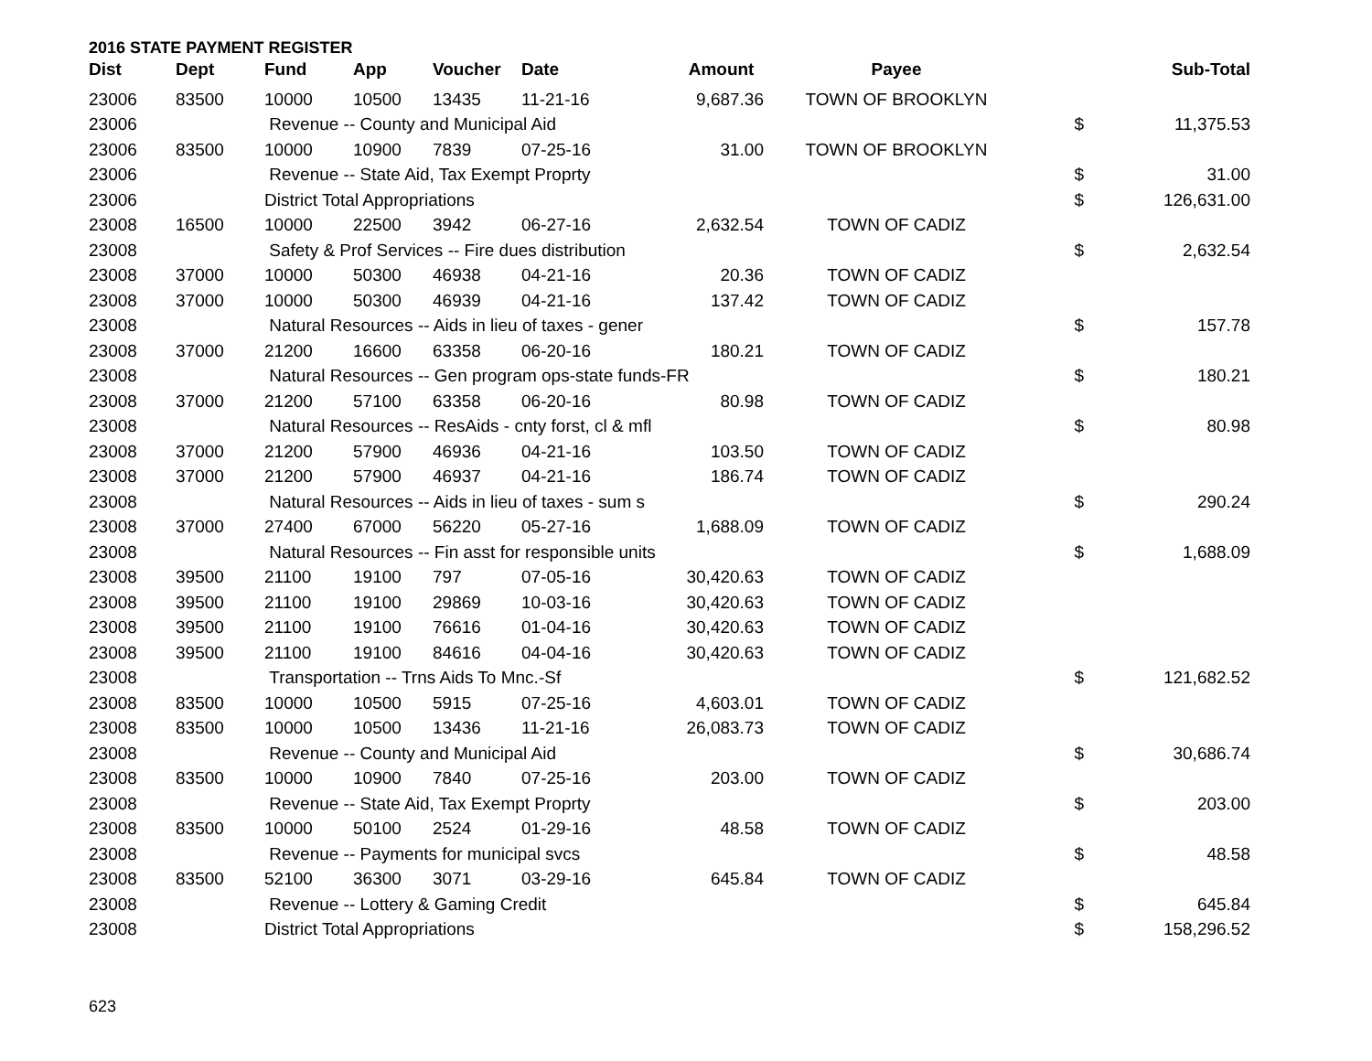2016 STATE PAYMENT REGISTER
| Dist | Dept | Fund | App | Voucher | Date | Amount | Payee | | Sub-Total |
| --- | --- | --- | --- | --- | --- | --- | --- | --- | --- |
| 23006 | 83500 | 10000 | 10500 | 13435 | 11-21-16 | 9,687.36 | TOWN OF BROOKLYN | | |
| 23006 | | Revenue -- County and Municipal Aid | | | | | | $ | 11,375.53 |
| 23006 | 83500 | 10000 | 10900 | 7839 | 07-25-16 | 31.00 | TOWN OF BROOKLYN | | |
| 23006 | | Revenue -- State Aid, Tax Exempt Proprty | | | | | | $ | 31.00 |
| 23006 | | District Total Appropriations | | | | | | $ | 126,631.00 |
| 23008 | 16500 | 10000 | 22500 | 3942 | 06-27-16 | 2,632.54 | TOWN OF CADIZ | | |
| 23008 | | Safety & Prof Services -- Fire dues distribution | | | | | | $ | 2,632.54 |
| 23008 | 37000 | 10000 | 50300 | 46938 | 04-21-16 | 20.36 | TOWN OF CADIZ | | |
| 23008 | 37000 | 10000 | 50300 | 46939 | 04-21-16 | 137.42 | TOWN OF CADIZ | | |
| 23008 | | Natural Resources -- Aids in lieu of taxes - gener | | | | | | $ | 157.78 |
| 23008 | 37000 | 21200 | 16600 | 63358 | 06-20-16 | 180.21 | TOWN OF CADIZ | | |
| 23008 | | Natural Resources -- Gen program ops-state funds-FR | | | | | | $ | 180.21 |
| 23008 | 37000 | 21200 | 57100 | 63358 | 06-20-16 | 80.98 | TOWN OF CADIZ | | |
| 23008 | | Natural Resources -- ResAids - cnty forst, cl & mfl | | | | | | $ | 80.98 |
| 23008 | 37000 | 21200 | 57900 | 46936 | 04-21-16 | 103.50 | TOWN OF CADIZ | | |
| 23008 | 37000 | 21200 | 57900 | 46937 | 04-21-16 | 186.74 | TOWN OF CADIZ | | |
| 23008 | | Natural Resources -- Aids in lieu of taxes - sum s | | | | | | $ | 290.24 |
| 23008 | 37000 | 27400 | 67000 | 56220 | 05-27-16 | 1,688.09 | TOWN OF CADIZ | | |
| 23008 | | Natural Resources -- Fin asst for responsible units | | | | | | $ | 1,688.09 |
| 23008 | 39500 | 21100 | 19100 | 797 | 07-05-16 | 30,420.63 | TOWN OF CADIZ | | |
| 23008 | 39500 | 21100 | 19100 | 29869 | 10-03-16 | 30,420.63 | TOWN OF CADIZ | | |
| 23008 | 39500 | 21100 | 19100 | 76616 | 01-04-16 | 30,420.63 | TOWN OF CADIZ | | |
| 23008 | 39500 | 21100 | 19100 | 84616 | 04-04-16 | 30,420.63 | TOWN OF CADIZ | | |
| 23008 | | Transportation -- Trns Aids To Mnc.-Sf | | | | | | $ | 121,682.52 |
| 23008 | 83500 | 10000 | 10500 | 5915 | 07-25-16 | 4,603.01 | TOWN OF CADIZ | | |
| 23008 | 83500 | 10000 | 10500 | 13436 | 11-21-16 | 26,083.73 | TOWN OF CADIZ | | |
| 23008 | | Revenue -- County and Municipal Aid | | | | | | $ | 30,686.74 |
| 23008 | 83500 | 10000 | 10900 | 7840 | 07-25-16 | 203.00 | TOWN OF CADIZ | | |
| 23008 | | Revenue -- State Aid, Tax Exempt Proprty | | | | | | $ | 203.00 |
| 23008 | 83500 | 10000 | 50100 | 2524 | 01-29-16 | 48.58 | TOWN OF CADIZ | | |
| 23008 | | Revenue -- Payments for municipal svcs | | | | | | $ | 48.58 |
| 23008 | 83500 | 52100 | 36300 | 3071 | 03-29-16 | 645.84 | TOWN OF CADIZ | | |
| 23008 | | Revenue -- Lottery & Gaming Credit | | | | | | $ | 645.84 |
| 23008 | | District Total Appropriations | | | | | | $ | 158,296.52 |
623